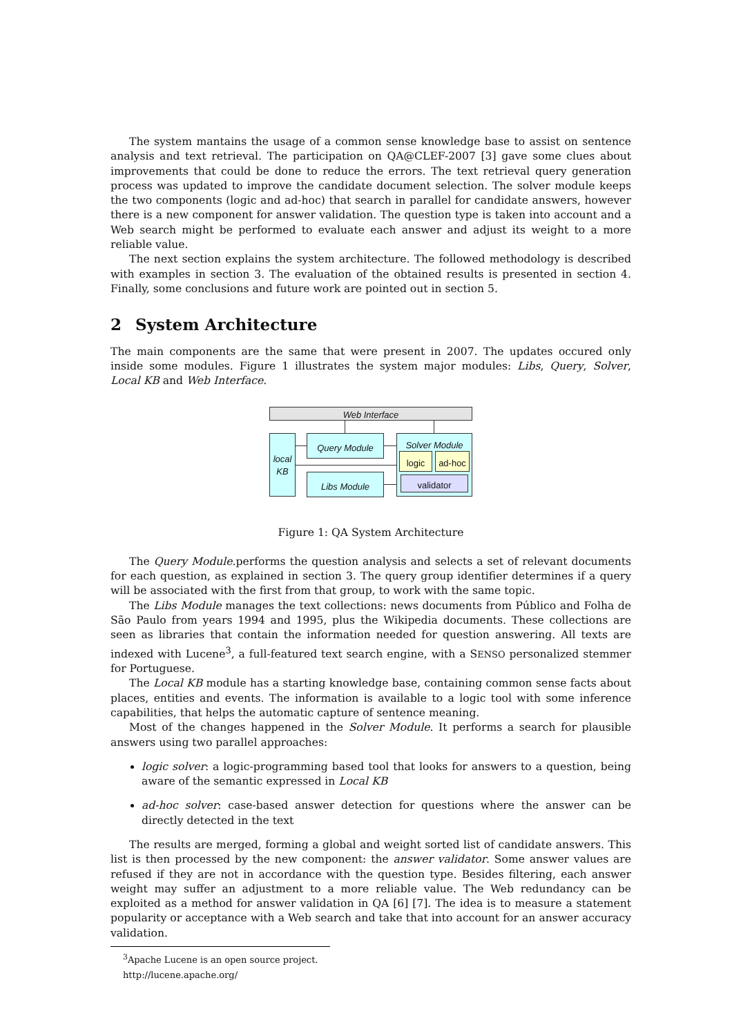The system mantains the usage of a common sense knowledge base to assist on sentence analysis and text retrieval. The participation on QA@CLEF-2007 [3] gave some clues about improvements that could be done to reduce the errors. The text retrieval query generation process was updated to improve the candidate document selection. The solver module keeps the two components (logic and ad-hoc) that search in parallel for candidate answers, however there is a new component for answer validation. The question type is taken into account and a Web search might be performed to evaluate each answer and adjust its weight to a more reliable value.
The next section explains the system architecture. The followed methodology is described with examples in section 3. The evaluation of the obtained results is presented in section 4. Finally, some conclusions and future work are pointed out in section 5.
2 System Architecture
The main components are the same that were present in 2007. The updates occured only inside some modules. Figure 1 illustrates the system major modules: Libs, Query, Solver, Local KB and Web Interface.
Web Interface
local KB
Query Module
Libs Module
Solver Module
logic ad-hoc
validator
Figure 1: QA System Architecture
The Query Module.performs the question analysis and selects a set of relevant documents for each question, as explained in section 3. The query group identifier determines if a query will be associated with the first from that group, to work with the same topic.
The Libs Module manages the text collections: news documents from Público and Folha de São Paulo from years 1994 and 1995, plus the Wikipedia documents. These collections are seen as libraries that contain the information needed for question answering. All texts are indexed with Lucene<sup>3</sup>, a full-featured text search engine, with a SENSO personalized stemmer for Portuguese.
The Local KB module has a starting knowledge base, containing common sense facts about places, entities and events. The information is available to a logic tool with some inference capabilities, that helps the automatic capture of sentence meaning.
Most of the changes happened in the Solver Module. It performs a search for plausible answers using two parallel approaches:
logic solver: a logic-programming based tool that looks for answers to a question, being aware of the semantic expressed in Local KB
ad-hoc solver: case-based answer detection for questions where the answer can be directly detected in the text
The results are merged, forming a global and weight sorted list of candidate answers. This list is then processed by the new component: the answer validator. Some answer values are refused if they are not in accordance with the question type. Besides filtering, each answer weight may suffer an adjustment to a more reliable value. The Web redundancy can be exploited as a method for answer validation in QA [6] [7]. The idea is to measure a statement popularity or acceptance with a Web search and take that into account for an answer accuracy validation.
<sup>3</sup> Apache Lucene is an open source project. http://lucene.apache.org/